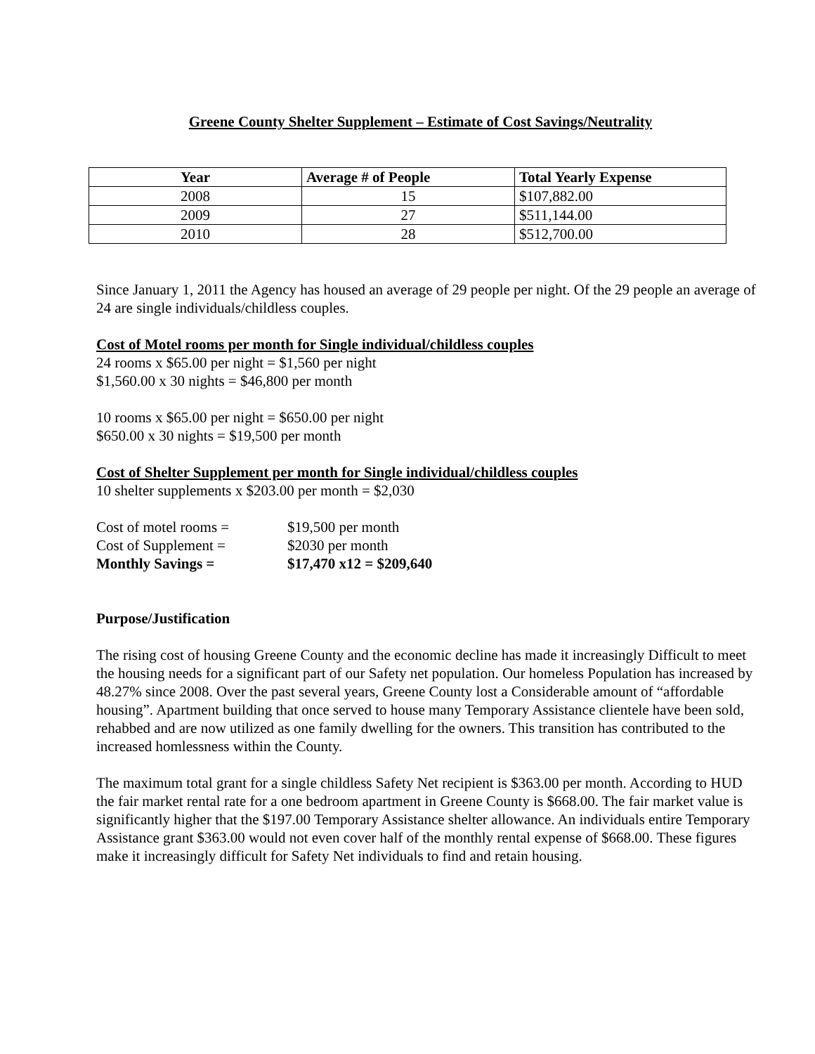Greene County Shelter Supplement – Estimate of Cost Savings/Neutrality
| Year | Average # of People | Total Yearly Expense |
| --- | --- | --- |
| 2008 | 15 | $107,882.00 |
| 2009 | 27 | $511,144.00 |
| 2010 | 28 | $512,700.00 |
Since January 1, 2011 the Agency has housed an average of 29 people per night. Of the 29 people an average of 24 are single individuals/childless couples.
Cost of Motel rooms per month for Single individual/childless couples
24 rooms x $65.00 per night = $1,560 per night
$1,560.00 x 30 nights = $46,800 per month
10 rooms x $65.00 per night = $650.00 per night
$650.00 x 30 nights = $19,500 per month
Cost of Shelter Supplement per month for Single individual/childless couples
10 shelter supplements x $203.00 per month = $2,030
Cost of motel rooms = $19,500 per month
Cost of Supplement = $2030 per month
Monthly Savings = $17,470 x12 = $209,640
Purpose/Justification
The rising cost of housing Greene County and the economic decline has made it increasingly Difficult to meet the housing needs for a significant part of our Safety net population. Our homeless Population has increased by 48.27% since 2008. Over the past several years, Greene County lost a Considerable amount of “affordable housing”. Apartment building that once served to house many Temporary Assistance clientele have been sold, rehabbed and are now utilized as one family dwelling for the owners. This transition has contributed to the increased homlessness within the County.
The maximum total grant for a single childless Safety Net recipient is $363.00 per month. According to HUD the fair market rental rate for a one bedroom apartment in Greene County is $668.00. The fair market value is significantly higher that the $197.00 Temporary Assistance shelter allowance. An individuals entire Temporary Assistance grant $363.00 would not even cover half of the monthly rental expense of $668.00. These figures make it increasingly difficult for Safety Net individuals to find and retain housing.